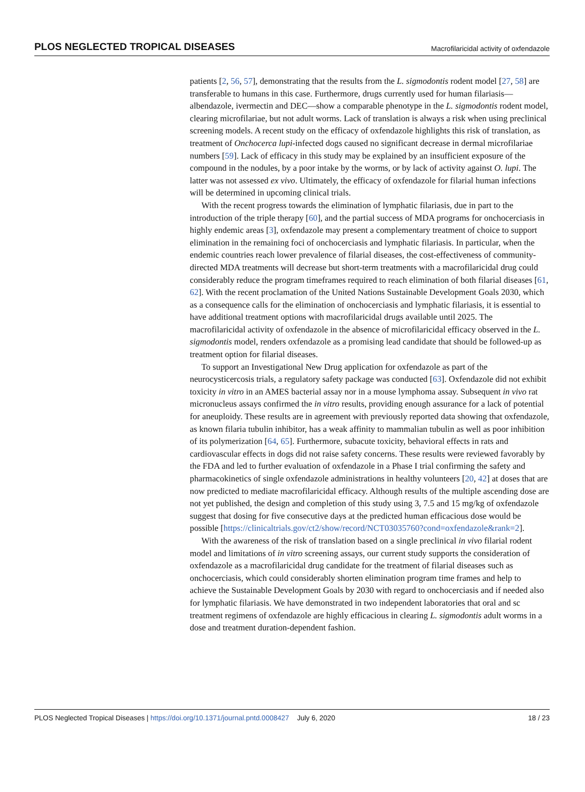PLOS NEGLECTED TROPICAL DISEASES Macrofilaricidal activity of oxfendazole
patients [2, 56, 57], demonstrating that the results from the L. sigmodontis rodent model [27, 58] are transferable to humans in this case. Furthermore, drugs currently used for human filariasis—albendazole, ivermectin and DEC—show a comparable phenotype in the L. sigmodontis rodent model, clearing microfilariae, but not adult worms. Lack of translation is always a risk when using preclinical screening models. A recent study on the efficacy of oxfendazole highlights this risk of translation, as treatment of Onchocerca lupi-infected dogs caused no significant decrease in dermal microfilariae numbers [59]. Lack of efficacy in this study may be explained by an insufficient exposure of the compound in the nodules, by a poor intake by the worms, or by lack of activity against O. lupi. The latter was not assessed ex vivo. Ultimately, the efficacy of oxfendazole for filarial human infections will be determined in upcoming clinical trials.
With the recent progress towards the elimination of lymphatic filariasis, due in part to the introduction of the triple therapy [60], and the partial success of MDA programs for onchocerciasis in highly endemic areas [3], oxfendazole may present a complementary treatment of choice to support elimination in the remaining foci of onchocerciasis and lymphatic filariasis. In particular, when the endemic countries reach lower prevalence of filarial diseases, the cost-effectiveness of community-directed MDA treatments will decrease but short-term treatments with a macrofilaricidal drug could considerably reduce the program timeframes required to reach elimination of both filarial diseases [61, 62]. With the recent proclamation of the United Nations Sustainable Development Goals 2030, which as a consequence calls for the elimination of onchocerciasis and lymphatic filariasis, it is essential to have additional treatment options with macrofilaricidal drugs available until 2025. The macrofilaricidal activity of oxfendazole in the absence of microfilaricidal efficacy observed in the L. sigmodontis model, renders oxfendazole as a promising lead candidate that should be followed-up as treatment option for filarial diseases.
To support an Investigational New Drug application for oxfendazole as part of the neurocysticercosis trials, a regulatory safety package was conducted [63]. Oxfendazole did not exhibit toxicity in vitro in an AMES bacterial assay nor in a mouse lymphoma assay. Subsequent in vivo rat micronucleus assays confirmed the in vitro results, providing enough assurance for a lack of potential for aneuploidy. These results are in agreement with previously reported data showing that oxfendazole, as known filaria tubulin inhibitor, has a weak affinity to mammalian tubulin as well as poor inhibition of its polymerization [64, 65]. Furthermore, subacute toxicity, behavioral effects in rats and cardiovascular effects in dogs did not raise safety concerns. These results were reviewed favorably by the FDA and led to further evaluation of oxfendazole in a Phase I trial confirming the safety and pharmacokinetics of single oxfendazole administrations in healthy volunteers [20, 42] at doses that are now predicted to mediate macrofilaricidal efficacy. Although results of the multiple ascending dose are not yet published, the design and completion of this study using 3, 7.5 and 15 mg/kg of oxfendazole suggest that dosing for five consecutive days at the predicted human efficacious dose would be possible [https://clinicaltrials.gov/ct2/show/record/NCT03035760?cond=oxfendazole&rank=2].
With the awareness of the risk of translation based on a single preclinical in vivo filarial rodent model and limitations of in vitro screening assays, our current study supports the consideration of oxfendazole as a macrofilaricidal drug candidate for the treatment of filarial diseases such as onchocerciasis, which could considerably shorten elimination program time frames and help to achieve the Sustainable Development Goals by 2030 with regard to onchocerciasis and if needed also for lymphatic filariasis. We have demonstrated in two independent laboratories that oral and sc treatment regimens of oxfendazole are highly efficacious in clearing L. sigmodontis adult worms in a dose and treatment duration-dependent fashion.
PLOS Neglected Tropical Diseases | https://doi.org/10.1371/journal.pntd.0008427 July 6, 2020 18 / 23